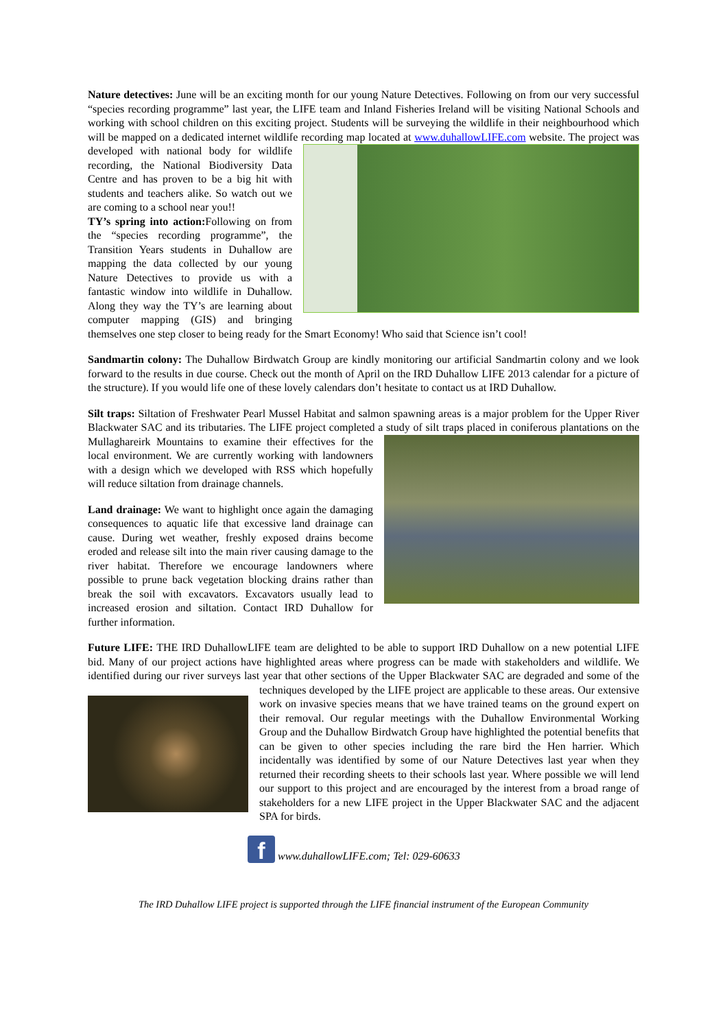Nature detectives: June will be an exciting month for our young Nature Detectives. Following on from our very successful “species recording programme” last year, the LIFE team and Inland Fisheries Ireland will be visiting National Schools and working with school children on this exciting project. Students will be surveying the wildlife in their neighbourhood which will be mapped on a dedicated internet wildlife recording map located at www.duhallowLIFE.com website. The project was developed with national body for wildlife recording, the National Biodiversity Data Centre and has proven to be a big hit with students and teachers alike. So watch out we are coming to a school near you!!
TY’s spring into action: Following on from the “species recording programme”, the Transition Years students in Duhallow are mapping the data collected by our young Nature Detectives to provide us with a fantastic window into wildlife in Duhallow. Along they way the TY’s are learning about computer mapping (GIS) and bringing themselves one step closer to being ready for the Smart Economy! Who said that Science isn’t cool!
Sandmartin colony: The Duhallow Birdwatch Group are kindly monitoring our artificial Sandmartin colony and we look forward to the results in due course. Check out the month of April on the IRD Duhallow LIFE 2013 calendar for a picture of the structure). If you would life one of these lovely calendars don’t hesitate to contact us at IRD Duhallow.
Silt traps: Siltation of Freshwater Pearl Mussel Habitat and salmon spawning areas is a major problem for the Upper River Blackwater SAC and its tributaries. The LIFE project completed a study of silt traps placed in coniferous plantations on the Mullaghareirk Mountains to examine their effectives for the local environment. We are currently working with landowners with a design which we developed with RSS which hopefully will reduce siltation from drainage channels.
Land drainage: We want to highlight once again the damaging consequences to aquatic life that excessive land drainage can cause. During wet weather, freshly exposed drains become eroded and release silt into the main river causing damage to the river habitat. Therefore we encourage landowners where possible to prune back vegetation blocking drains rather than break the soil with excavators. Excavators usually lead to increased erosion and siltation. Contact IRD Duhallow for further information.
Future LIFE: THE IRD DuhallowLIFE team are delighted to be able to support IRD Duhallow on a new potential LIFE bid. Many of our project actions have highlighted areas where progress can be made with stakeholders and wildlife. We identified during our river surveys last year that other sections of the Upper Blackwater SAC are degraded and some of the techniques developed by the LIFE project are applicable to these areas. Our extensive work on invasive species means that we have trained teams on the ground expert on their removal. Our regular meetings with the Duhallow Environmental Working Group and the Duhallow Birdwatch Group have highlighted the potential benefits that can be given to other species including the rare bird the Hen harrier. Which incidentally was identified by some of our Nature Detectives last year when they returned their recording sheets to their schools last year. Where possible we will lend our support to this project and are encouraged by the interest from a broad range of stakeholders for a new LIFE project in the Upper Blackwater SAC and the adjacent SPA for birds.
f www.duhallowLIFE.com; Tel: 029-60633
The IRD Duhallow LIFE project is supported through the LIFE financial instrument of the European Community